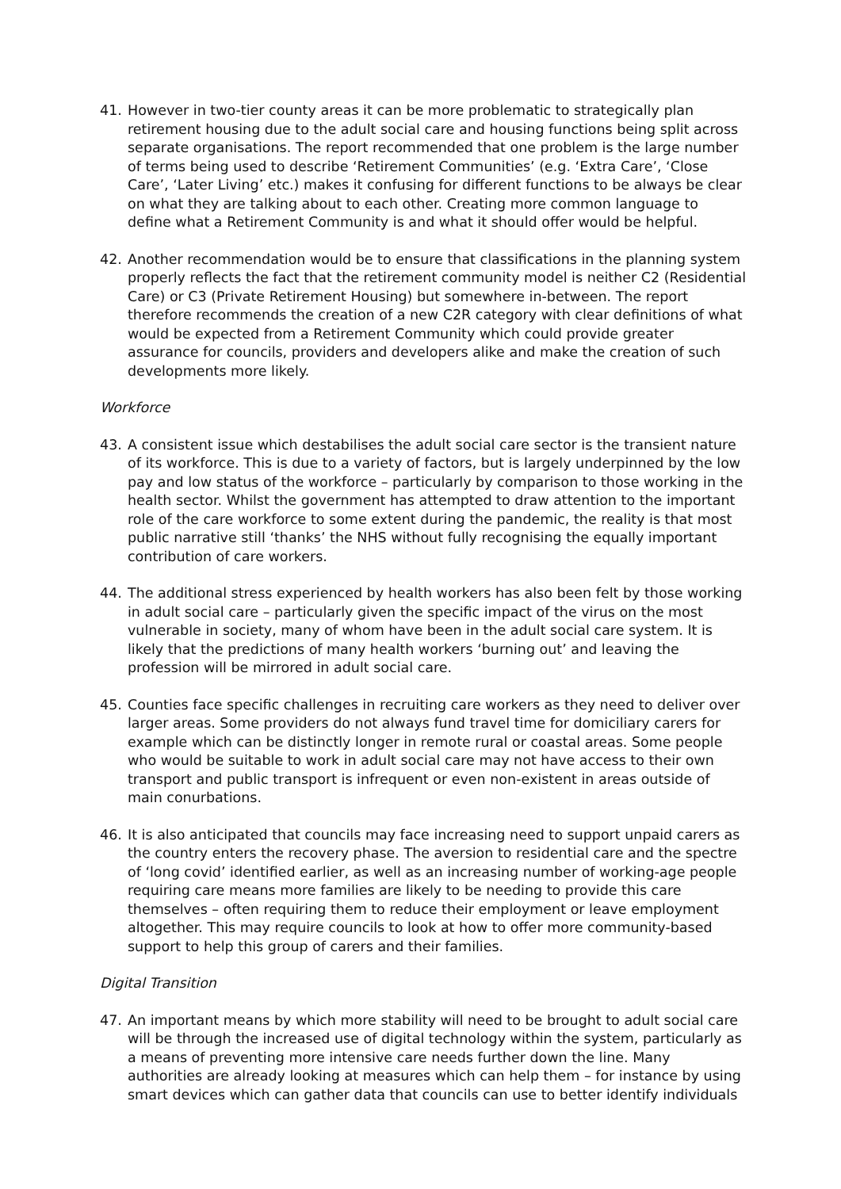41. However in two-tier county areas it can be more problematic to strategically plan retirement housing due to the adult social care and housing functions being split across separate organisations. The report recommended that one problem is the large number of terms being used to describe ‘Retirement Communities’ (e.g. ‘Extra Care’, ‘Close Care’, ‘Later Living’ etc.) makes it confusing for different functions to be always be clear on what they are talking about to each other. Creating more common language to define what a Retirement Community is and what it should offer would be helpful.
42. Another recommendation would be to ensure that classifications in the planning system properly reflects the fact that the retirement community model is neither C2 (Residential Care) or C3 (Private Retirement Housing) but somewhere in-between. The report therefore recommends the creation of a new C2R category with clear definitions of what would be expected from a Retirement Community which could provide greater assurance for councils, providers and developers alike and make the creation of such developments more likely.
Workforce
43. A consistent issue which destabilises the adult social care sector is the transient nature of its workforce. This is due to a variety of factors, but is largely underpinned by the low pay and low status of the workforce – particularly by comparison to those working in the health sector. Whilst the government has attempted to draw attention to the important role of the care workforce to some extent during the pandemic, the reality is that most public narrative still ‘thanks’ the NHS without fully recognising the equally important contribution of care workers.
44. The additional stress experienced by health workers has also been felt by those working in adult social care – particularly given the specific impact of the virus on the most vulnerable in society, many of whom have been in the adult social care system. It is likely that the predictions of many health workers ‘burning out’ and leaving the profession will be mirrored in adult social care.
45. Counties face specific challenges in recruiting care workers as they need to deliver over larger areas. Some providers do not always fund travel time for domiciliary carers for example which can be distinctly longer in remote rural or coastal areas. Some people who would be suitable to work in adult social care may not have access to their own transport and public transport is infrequent or even non-existent in areas outside of main conurbations.
46. It is also anticipated that councils may face increasing need to support unpaid carers as the country enters the recovery phase. The aversion to residential care and the spectre of ‘long covid’ identified earlier, as well as an increasing number of working-age people requiring care means more families are likely to be needing to provide this care themselves – often requiring them to reduce their employment or leave employment altogether. This may require councils to look at how to offer more community-based support to help this group of carers and their families.
Digital Transition
47. An important means by which more stability will need to be brought to adult social care will be through the increased use of digital technology within the system, particularly as a means of preventing more intensive care needs further down the line. Many authorities are already looking at measures which can help them – for instance by using smart devices which can gather data that councils can use to better identify individuals